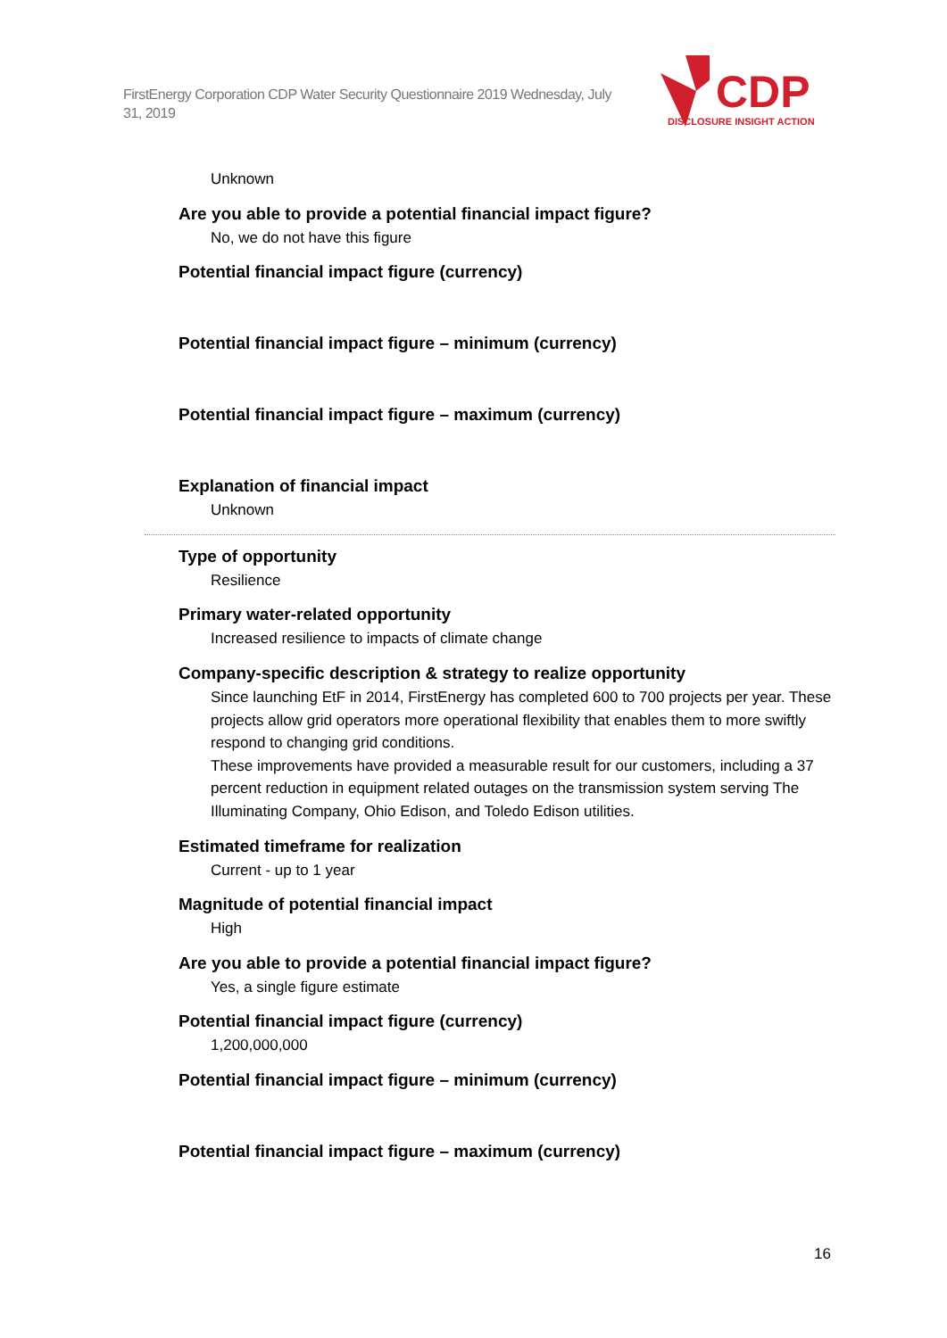FirstEnergy Corporation CDP Water Security Questionnaire 2019 Wednesday, July 31, 2019
CDP
DISCLOSURE INSIGHT ACTION
Unknown
Are you able to provide a potential financial impact figure?
No, we do not have this figure
Potential financial impact figure (currency)
Potential financial impact figure – minimum (currency)
Potential financial impact figure – maximum (currency)
Explanation of financial impact
Unknown
Type of opportunity
Resilience
Primary water-related opportunity
Increased resilience to impacts of climate change
Company-specific description & strategy to realize opportunity
Since launching EtF in 2014, FirstEnergy has completed 600 to 700 projects per year. These projects allow grid operators more operational flexibility that enables them to more swiftly respond to changing grid conditions.
These improvements have provided a measurable result for our customers, including a 37 percent reduction in equipment related outages on the transmission system serving The Illuminating Company, Ohio Edison, and Toledo Edison utilities.
Estimated timeframe for realization
Current - up to 1 year
Magnitude of potential financial impact
High
Are you able to provide a potential financial impact figure?
Yes, a single figure estimate
Potential financial impact figure (currency)
1,200,000,000
Potential financial impact figure – minimum (currency)
Potential financial impact figure – maximum (currency)
16